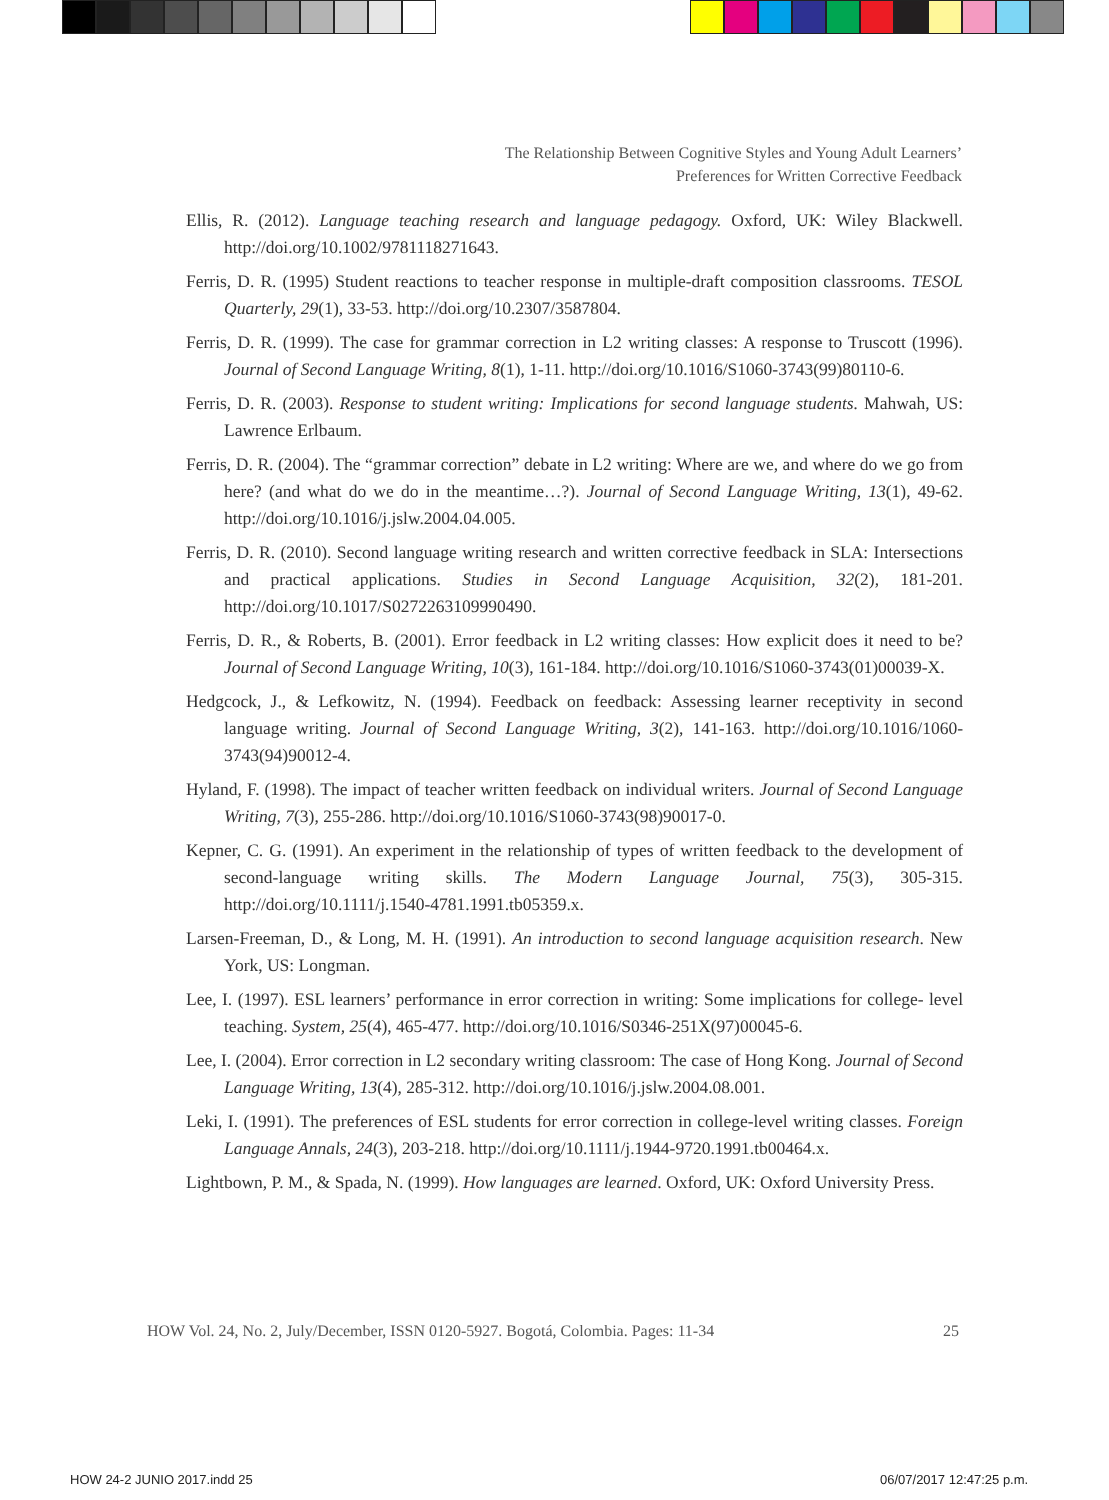The Relationship Between Cognitive Styles and Young Adult Learners’
Preferences for Written Corrective Feedback
Ellis, R. (2012). Language teaching research and language pedagogy. Oxford, UK: Wiley Blackwell. http://doi.org/10.1002/9781118271643.
Ferris, D. R. (1995) Student reactions to teacher response in multiple-draft composition classrooms. TESOL Quarterly, 29(1), 33-53. http://doi.org/10.2307/3587804.
Ferris, D. R. (1999). The case for grammar correction in L2 writing classes: A response to Truscott (1996). Journal of Second Language Writing, 8(1), 1-11. http://doi.org/10.1016/S1060-3743(99)80110-6.
Ferris, D. R. (2003). Response to student writing: Implications for second language students. Mahwah, US: Lawrence Erlbaum.
Ferris, D. R. (2004). The “grammar correction” debate in L2 writing: Where are we, and where do we go from here? (and what do we do in the meantime…?). Journal of Second Language Writing, 13(1), 49-62. http://doi.org/10.1016/j.jslw.2004.04.005.
Ferris, D. R. (2010). Second language writing research and written corrective feedback in SLA: Intersections and practical applications. Studies in Second Language Acquisition, 32(2), 181-201. http://doi.org/10.1017/S0272263109990490.
Ferris, D. R., & Roberts, B. (2001). Error feedback in L2 writing classes: How explicit does it need to be? Journal of Second Language Writing, 10(3), 161-184. http://doi.org/10.1016/S1060-3743(01)00039-X.
Hedgcock, J., & Lefkowitz, N. (1994). Feedback on feedback: Assessing learner receptivity in second language writing. Journal of Second Language Writing, 3(2), 141-163. http://doi.org/10.1016/1060-3743(94)90012-4.
Hyland, F. (1998). The impact of teacher written feedback on individual writers. Journal of Second Language Writing, 7(3), 255-286. http://doi.org/10.1016/S1060-3743(98)90017-0.
Kepner, C. G. (1991). An experiment in the relationship of types of written feedback to the development of second-language writing skills. The Modern Language Journal, 75(3), 305-315. http://doi.org/10.1111/j.1540-4781.1991.tb05359.x.
Larsen-Freeman, D., & Long, M. H. (1991). An introduction to second language acquisition research. New York, US: Longman.
Lee, I. (1997). ESL learners’ performance in error correction in writing: Some implications for college- level teaching. System, 25(4), 465-477. http://doi.org/10.1016/S0346-251X(97)00045-6.
Lee, I. (2004). Error correction in L2 secondary writing classroom: The case of Hong Kong. Journal of Second Language Writing, 13(4), 285-312. http://doi.org/10.1016/j.jslw.2004.08.001.
Leki, I. (1991). The preferences of ESL students for error correction in college-level writing classes. Foreign Language Annals, 24(3), 203-218. http://doi.org/10.1111/j.1944-9720.1991.tb00464.x.
Lightbown, P. M., & Spada, N. (1999). How languages are learned. Oxford, UK: Oxford University Press.
HOW Vol. 24, No. 2, July/December, ISSN 0120-5927. Bogotá, Colombia. Pages: 11-34 25
HOW 24-2 JUNIO 2017.indd 25 06/07/2017 12:47:25 p.m.